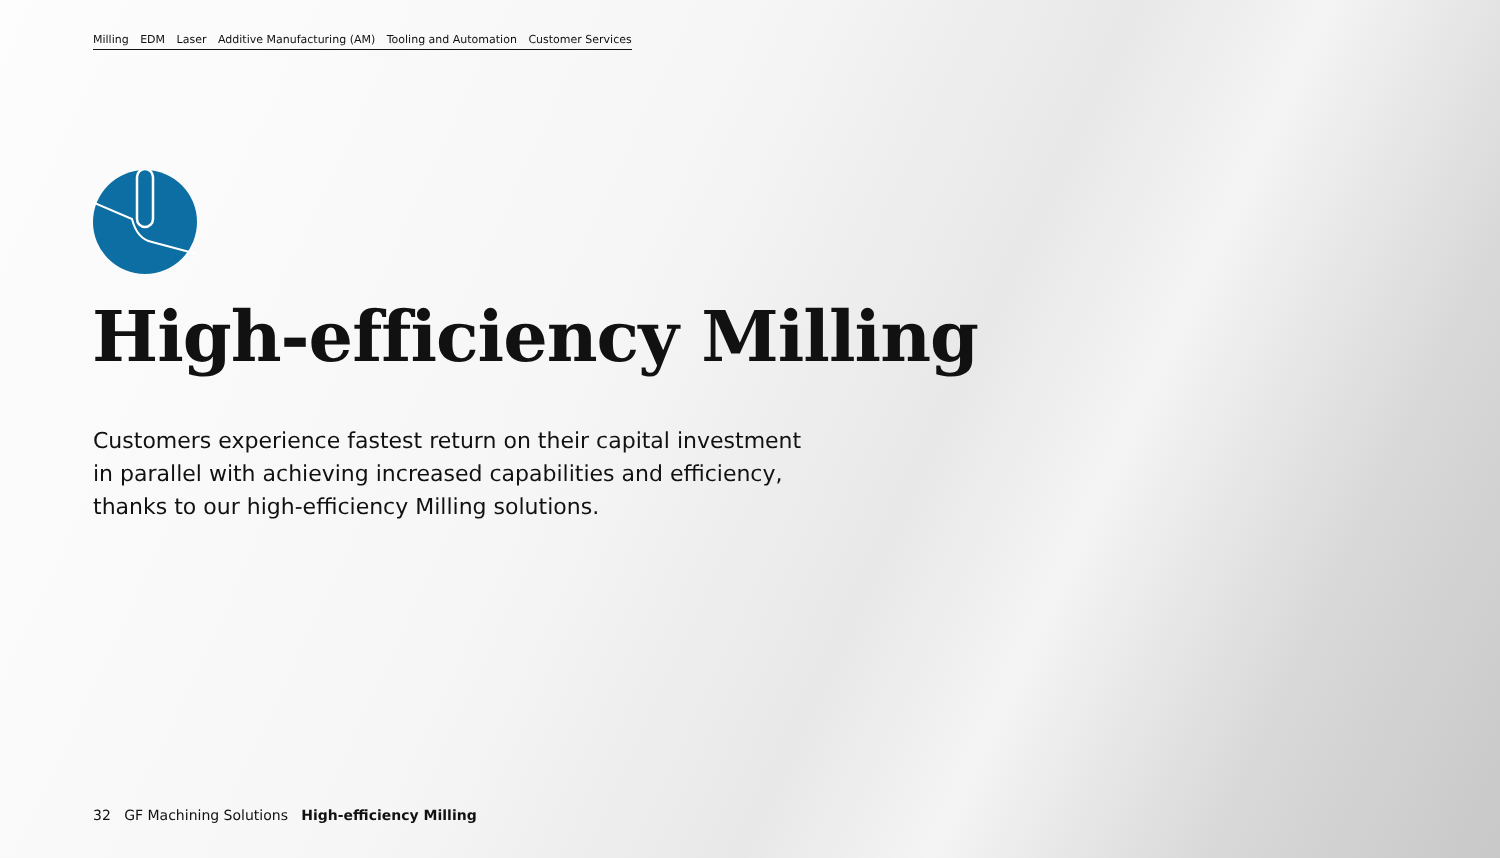Milling EDM Laser Additive Manufacturing (AM) Tooling and Automation Customer Services
High-efficiency Milling
Customers experience fastest return on their capital investment
in parallel with achieving increased capabilities and efficiency,
thanks to our high-efficiency Milling solutions.
32 GF Machining Solutions High-efficiency Milling